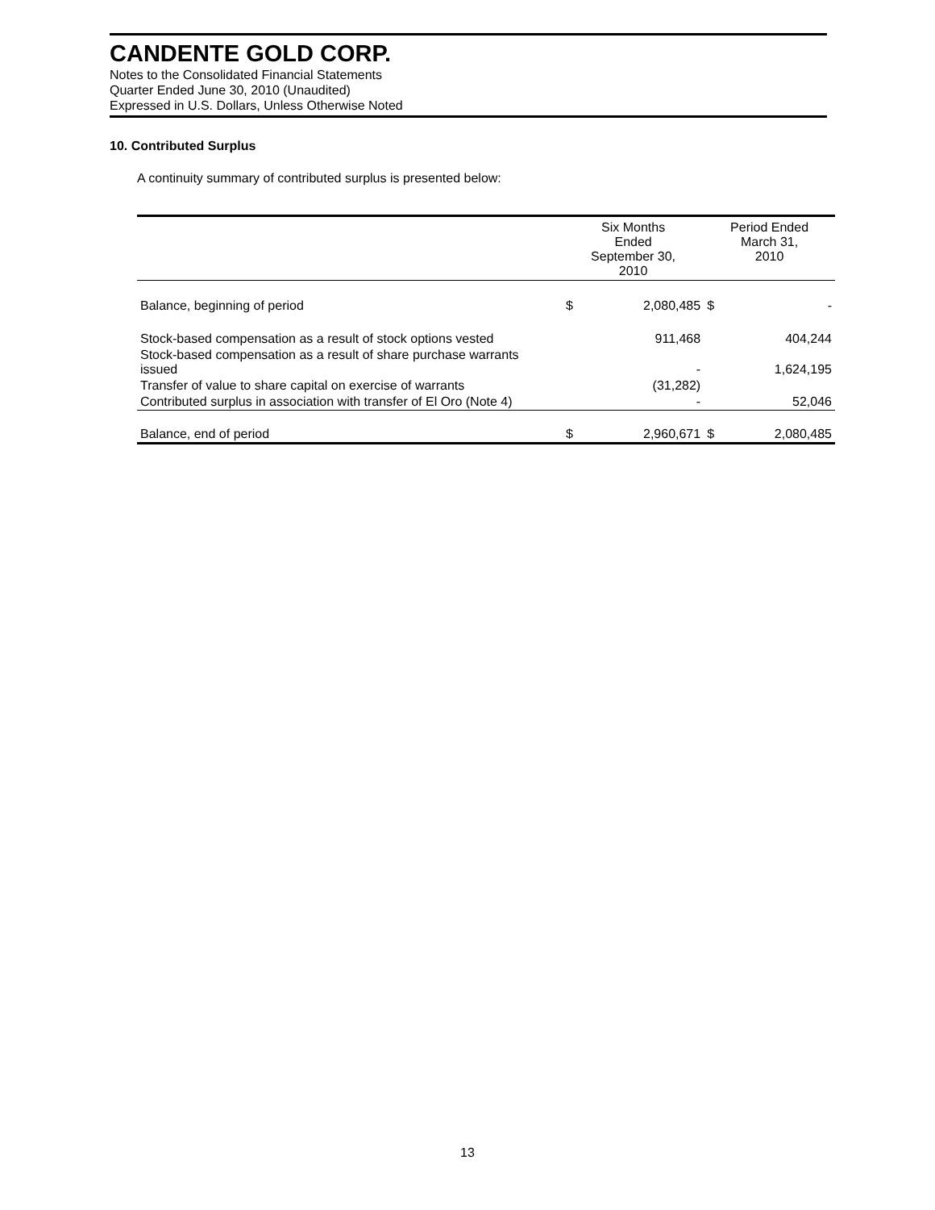CANDENTE GOLD CORP.
Notes to the Consolidated Financial Statements
Quarter Ended June 30, 2010 (Unaudited)
Expressed in U.S. Dollars, Unless Otherwise Noted
10. Contributed Surplus
A continuity summary of contributed surplus is presented below:
| | Six Months Ended September 30, 2010 | | Period Ended March 31, 2010 | |
| --- | --- | --- | --- | --- |
| Balance, beginning of period | $ | 2,080,485 | $ | - |
| Stock-based compensation as a result of stock options vested | | 911,468 | | 404,244 |
| Stock-based compensation as a result of share purchase warrants issued | | - | | 1,624,195 |
| Transfer of value to share capital on exercise of warrants | | (31,282) | | |
| Contributed surplus in association with transfer of El Oro (Note 4) | | - | | 52,046 |
| Balance, end of period | $ | 2,960,671 | $ | 2,080,485 |
13